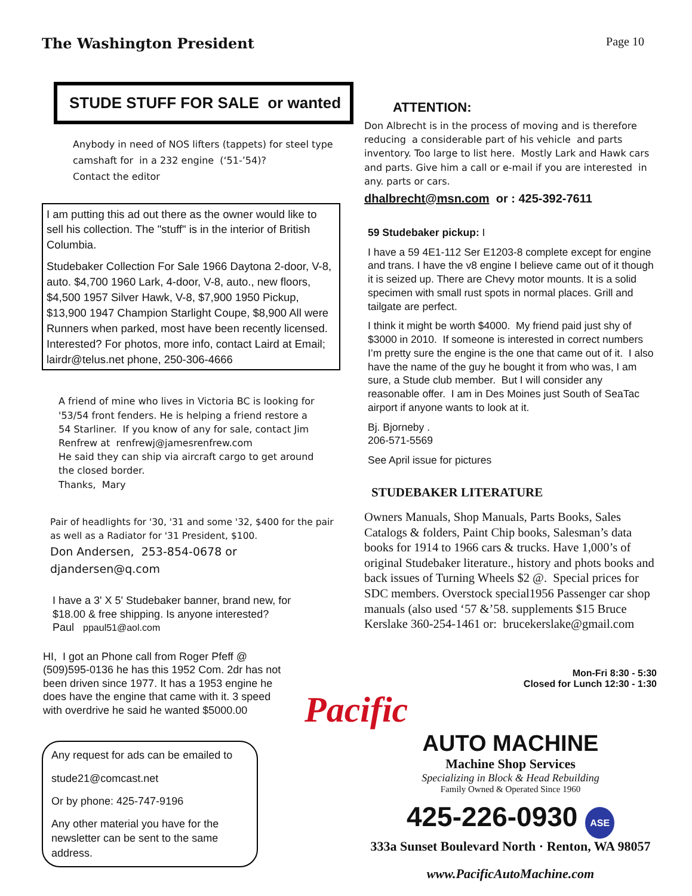The Washington President
Page 10
STUDE STUFF FOR SALE or wanted
Anybody in need of NOS lifters (tappets) for steel type
camshaft for in a 232 engine (‘51-’54)?
Contact the editor
I am putting this ad out there as the owner would like to sell his collection. The "stuff" is in the interior of British Columbia.
Studebaker Collection For Sale 1966 Daytona 2-door, V-8, auto. $4,700 1960 Lark, 4-door, V-8, auto., new floors, $4,500 1957 Silver Hawk, V-8, $7,900 1950 Pickup, $13,900 1947 Champion Starlight Coupe, $8,900 All were Runners when parked, most have been recently licensed. Interested? For photos, more info, contact Laird at Email; lairdr@telus.net phone, 250-306-4666
A friend of mine who lives in Victoria BC is looking for
'53/54 front fenders. He is helping a friend restore a
54 Starliner. If you know of any for sale, contact Jim
Renfrew at renfrewj@jamesrenfrew.com
He said they can ship via aircraft cargo to get around
the closed border.
Thanks, Mary
Pair of headlights for '30, '31 and some '32, $400 for the pair as well as a Radiator for '31 President, $100.
Don Andersen, 253-854-0678 or djandersen@q.com
I have a 3' X 5' Studebaker banner, brand new, for
$18.00 & free shipping. Is anyone interested?
Paul ppaul51@aol.com
HI, I got an Phone call from Roger Pfeff @ (509)595-0136 he has this 1952 Com. 2dr has not been driven since 1977. It has a 1953 engine he does have the engine that came with it. 3 speed with overdrive he said he wanted $5000.00
Any request for ads can be emailed to
stude21@comcast.net
Or by phone: 425-747-9196
Any other material you have for the newsletter can be sent to the same address.
ATTENTION:
Don Albrecht is in the process of moving and is therefore reducing a considerable part of his vehicle and parts inventory. Too large to list here. Mostly Lark and Hawk cars and parts. Give him a call or e-mail if you are interested in any. parts or cars.
dhalbrecht@msn.com or : 425-392-7611
59 Studebaker pickup: I
I have a 59 4E1-112 Ser E1203-8 complete except for engine and trans. I have the v8 engine I believe came out of it though it is seized up. There are Chevy motor mounts. It is a solid specimen with small rust spots in normal places. Grill and tailgate are perfect.
I think it might be worth $4000. My friend paid just shy of $3000 in 2010. If someone is interested in correct numbers I’m pretty sure the engine is the one that came out of it. I also have the name of the guy he bought it from who was, I am sure, a Stude club member. But I will consider any reasonable offer. I am in Des Moines just South of SeaTac airport if anyone wants to look at it.
Bj. Bjorneby .
206-571-5569
See April issue for pictures
STUDEBAKER LITERATURE
Owners Manuals, Shop Manuals, Parts Books, Sales Catalogs & folders, Paint Chip books, Salesman’s data books for 1914 to 1966 cars & trucks. Have 1,000’s of original Studebaker literature., history and phots books and back issues of Turning Wheels $2 @. Special prices for SDC members. Overstock special1956 Passenger car shop manuals (also used ‘57 &’58. supplements $15 Bruce Kerslake 360-254-1461 or: brucekerslake@gmail.com
Mon-Fri 8:30 - 5:30
Closed for Lunch 12:30 - 1:30
Pacific
AUTO MACHINE
Machine Shop Services
Specializing in Block & Head Rebuilding
Family Owned & Operated Since 1960
425-226-0930 ASE
333a Sunset Boulevard North · Renton, WA 98057
www.PacificAutoMachine.com